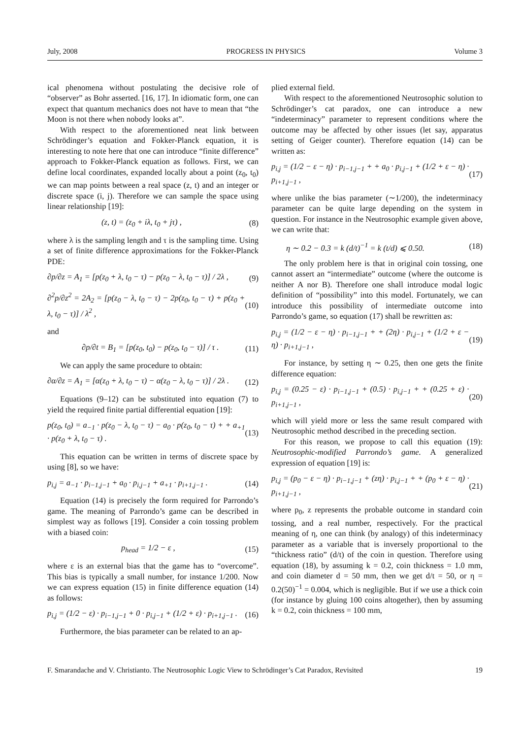July, 2008 PROGRESS IN PHYSICS Volume 3
ical phenomena without postulating the decisive role of “observer” as Bohr asserted. [16, 17]. In idiomatic form, one can expect that quantum mechanics does not have to mean that “the Moon is not there when nobody looks at”.
With respect to the aforementioned neat link between Schrödinger’s equation and Fokker-Planck equation, it is interesting to note here that one can introduce “finite difference” approach to Fokker-Planck equation as follows. First, we can define local coordinates, expanded locally about a point (z<sub>0</sub>, t<sub>0</sub>) we can map points between a real space (z, t) and an integer or discrete space (i, j). Therefore we can sample the space using linear relationship [19]:
(z, t) = (z<sub>0</sub> + iλ, t<sub>0</sub> + jτ) , (8)
where λ is the sampling length and τ is the sampling time. Using a set of finite difference approximations for the Fokker-Planck PDE:
∂p/∂z = A<sub>1</sub> = [p(z<sub>0</sub> + λ, t<sub>0</sub> − τ) − p(z<sub>0</sub> − λ, t<sub>0</sub> − τ)] / 2λ , (9)
∂<sup>2</sup>p/∂z<sup>2</sup> = 2A<sub>2</sub> = [p(z<sub>0</sub> − λ, t<sub>0</sub> − τ) − 2p(z<sub>0</sub>, t<sub>0</sub> − τ) + p(z<sub>0</sub> + λ, t<sub>0</sub> − τ)] / λ<sup>2</sup> , (10)
and
∂p/∂t = B<sub>1</sub> = [p(z<sub>0</sub>, t<sub>0</sub>) − p(z<sub>0</sub>, t<sub>0</sub> − τ)] / τ . (11)
We can apply the same procedure to obtain:
∂α/∂z = A<sub>1</sub> = [α(z<sub>0</sub> + λ, t<sub>0</sub> − τ) − α(z<sub>0</sub> − λ, t<sub>0</sub> − τ)] / 2λ . (12)
Equations (9–12) can be substituted into equation (7) to yield the required finite partial differential equation [19]:
p(z<sub>0</sub>, t<sub>0</sub>) = a<sub>−1</sub> · p(z<sub>0</sub> − λ, t<sub>0</sub> − τ) − a<sub>0</sub> · p(z<sub>0</sub>, t<sub>0</sub> − τ) + + a<sub>+1</sub> · p(z<sub>0</sub> + λ, t<sub>0</sub> − τ) . (13)
This equation can be written in terms of discrete space by using [8], so we have:
p<sub>i,j</sub> = a<sub>−1</sub> · p<sub>i−1,j−1</sub> + a<sub>0</sub> · p<sub>i,j−1</sub> + a<sub>+1</sub> · p<sub>i+1,j−1</sub> . (14)
Equation (14) is precisely the form required for Parrondo’s game. The meaning of Parrondo’s game can be described in simplest way as follows [19]. Consider a coin tossing problem with a biased coin:
p<sub>head</sub> = 1/2 − ε , (15)
where ε is an external bias that the game has to “overcome”. This bias is typically a small number, for instance 1/200. Now we can express equation (15) in finite difference equation (14) as follows:
p<sub>i,j</sub> = (1/2 − ε) · p<sub>i−1,j−1</sub> + 0 · p<sub>i,j−1</sub> + (1/2 + ε) · p<sub>i+1,j−1</sub> . (16)
Furthermore, the bias parameter can be related to an ap-
plied external field.
With respect to the aforementioned Neutrosophic solution to Schrödinger’s cat paradox, one can introduce a new “indeterminacy” parameter to represent conditions where the outcome may be affected by other issues (let say, apparatus setting of Geiger counter). Therefore equation (14) can be written as:
p<sub>i,j</sub> = (1/2 − ε − η) · p<sub>i−1,j−1</sub> + + a<sub>0</sub> · p<sub>i,j−1</sub> + (1/2 + ε − η) · p<sub>i+1,j−1</sub> , (17)
where unlike the bias parameter (∼1/200), the indeterminacy parameter can be quite large depending on the system in question. For instance in the Neutrosophic example given above, we can write that:
η ∼ 0.2 − 0.3 = k (d/t)<sup>−1</sup> = k (t/d) ⩽ 0.50. (18)
The only problem here is that in original coin tossing, one cannot assert an “intermediate” outcome (where the outcome is neither A nor B). Therefore one shall introduce modal logic definition of “possibility” into this model. Fortunately, we can introduce this possibility of intermediate outcome into Parrondo’s game, so equation (17) shall be rewritten as:
p<sub>i,j</sub> = (1/2 − ε − η) · p<sub>i−1,j−1</sub> + + (2η) · p<sub>i,j−1</sub> + (1/2 + ε − η) · p<sub>i+1,j−1</sub> , (19)
For instance, by setting η ∼ 0.25, then one gets the finite difference equation:
p<sub>i,j</sub> = (0.25 − ε) · p<sub>i−1,j−1</sub> + (0.5) · p<sub>i,j−1</sub> + + (0.25 + ε) · p<sub>i+1,j−1</sub> , (20)
which will yield more or less the same result compared with Neutrosophic method described in the preceding section.
For this reason, we propose to call this equation (19): Neutrosophic-modified Parrondo’s game. A generalized expression of equation [19] is:
p<sub>i,j</sub> = (p<sub>0</sub> − ε − η) · p<sub>i−1,j−1</sub> + (zη) · p<sub>i,j−1</sub> + + (p<sub>0</sub> + ε − η) · p<sub>i+1,j−1</sub> , (21)
where p<sub>0</sub>, z represents the probable outcome in standard coin tossing, and a real number, respectively. For the practical meaning of η, one can think (by analogy) of this indeterminacy parameter as a variable that is inversely proportional to the “thickness ratio” (d/t) of the coin in question. Therefore using equation (18), by assuming k = 0.2, coin thickness = 1.0 mm, and coin diameter d = 50 mm, then we get d/t = 50, or η = 0.2(50)<sup>−1</sup> = 0.004, which is negligible. But if we use a thick coin (for instance by gluing 100 coins altogether), then by assuming k = 0.2, coin thickness = 100 mm,
F. Smarandache and V. Christianto. The Neutrosophic Logic View to Schrödinger’s Cat Paradox, Revisited 19